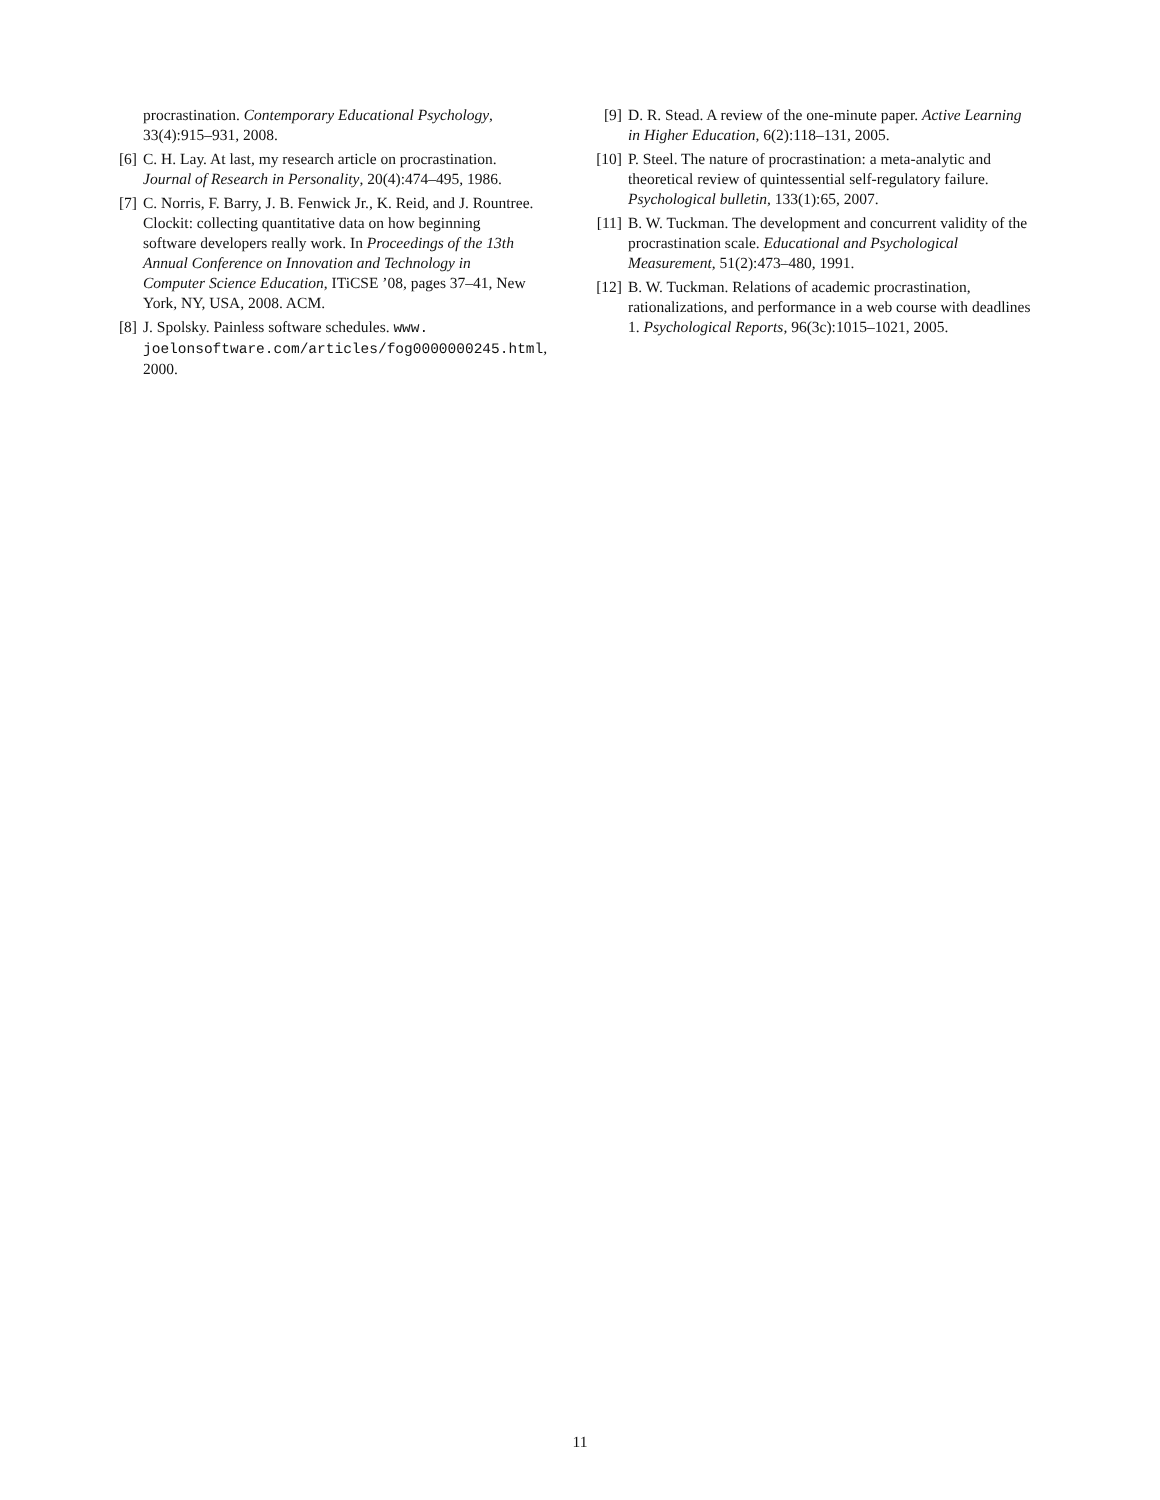procrastination. Contemporary Educational Psychology, 33(4):915–931, 2008.
[6] C. H. Lay. At last, my research article on procrastination. Journal of Research in Personality, 20(4):474–495, 1986.
[7] C. Norris, F. Barry, J. B. Fenwick Jr., K. Reid, and J. Rountree. Clockit: collecting quantitative data on how beginning software developers really work. In Proceedings of the 13th Annual Conference on Innovation and Technology in Computer Science Education, ITiCSE ’08, pages 37–41, New York, NY, USA, 2008. ACM.
[8] J. Spolsky. Painless software schedules. www. joelonsoftware.com/articles/fog0000000245.html, 2000.
[9] D. R. Stead. A review of the one-minute paper. Active Learning in Higher Education, 6(2):118–131, 2005.
[10] P. Steel. The nature of procrastination: a meta-analytic and theoretical review of quintessential self-regulatory failure. Psychological bulletin, 133(1):65, 2007.
[11] B. W. Tuckman. The development and concurrent validity of the procrastination scale. Educational and Psychological Measurement, 51(2):473–480, 1991.
[12] B. W. Tuckman. Relations of academic procrastination, rationalizations, and performance in a web course with deadlines 1. Psychological Reports, 96(3c):1015–1021, 2005.
11